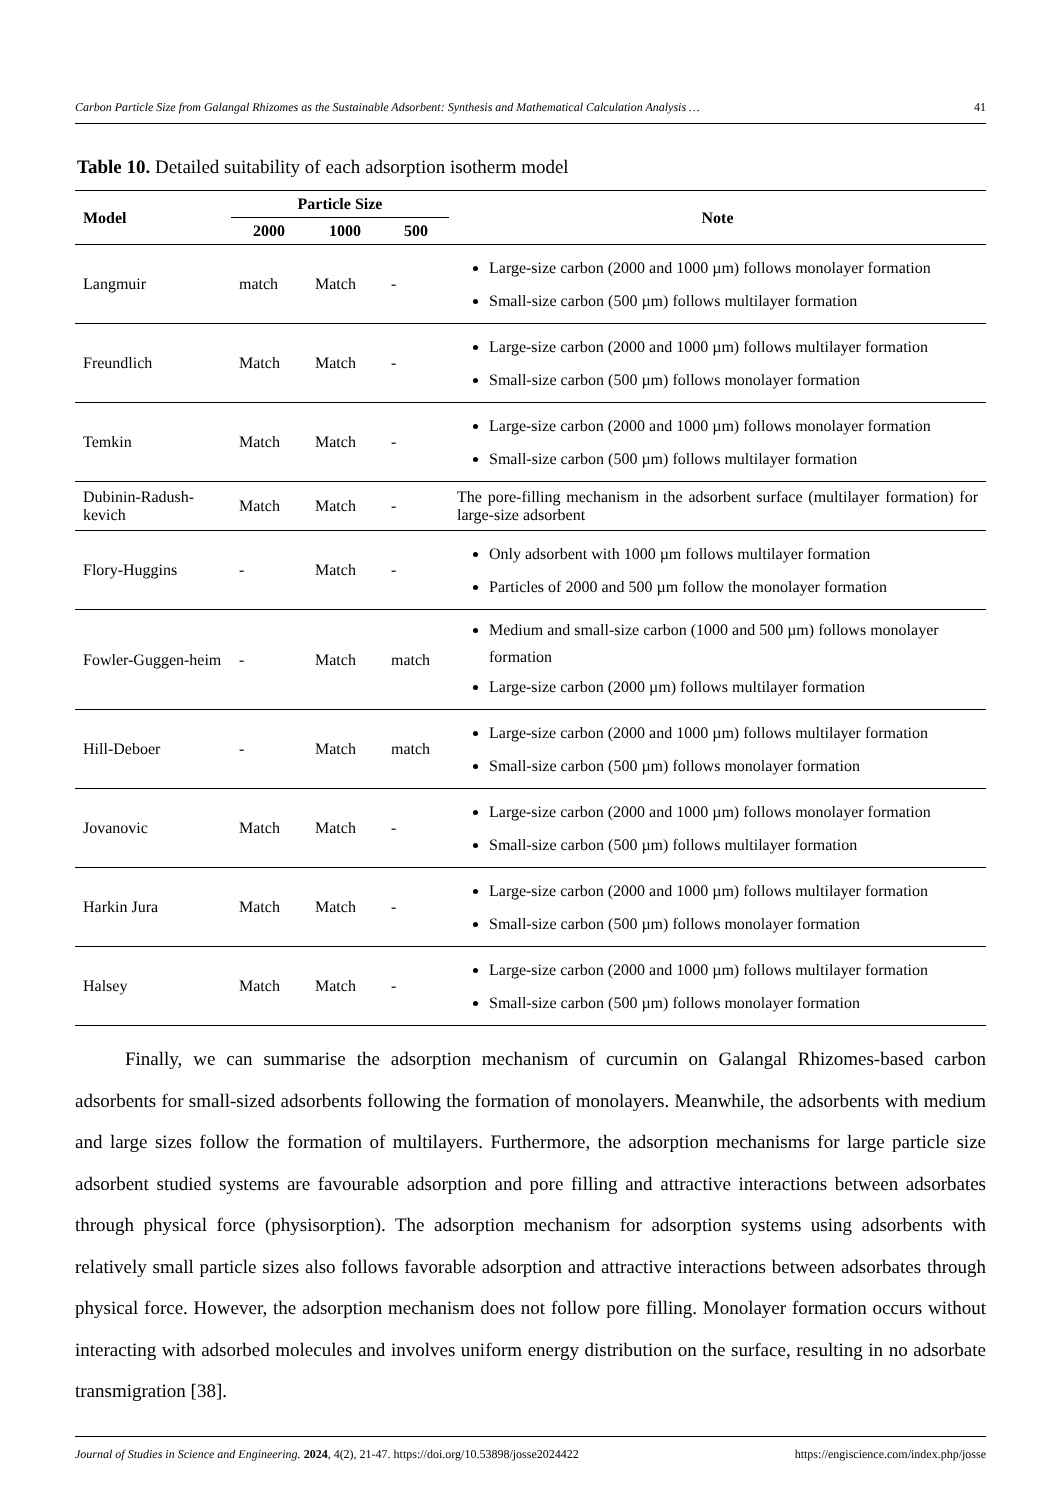Carbon Particle Size from Galangal Rhizomes as the Sustainable Adsorbent: Synthesis and Mathematical Calculation Analysis … 41
Table 10. Detailed suitability of each adsorption isotherm model
| Model | Particle Size | | | Note |
| --- | --- | --- | --- | --- |
| | 2000 | 1000 | 500 | |
| Langmuir | match | Match | - | Large-size carbon (2000 and 1000 µm) follows monolayer formation Small-size carbon (500 µm) follows multilayer formation |
| Freundlich | Match | Match | - | Large-size carbon (2000 and 1000 µm) follows multilayer formation Small-size carbon (500 µm) follows monolayer formation |
| Temkin | Match | Match | - | Large-size carbon (2000 and 1000 µm) follows monolayer formation Small-size carbon (500 µm) follows multilayer formation |
| Dubinin-Radush-kevich | Match | Match | - | The pore-filling mechanism in the adsorbent surface (multilayer formation) for large-size adsorbent |
| Flory-Huggins | - | Match | - | Only adsorbent with 1000 µm follows multilayer formation Particles of 2000 and 500 µm follow the monolayer formation |
| Fowler-Guggen-heim | - | Match | match | Medium and small-size carbon (1000 and 500 µm) follows monolayer formation Large-size carbon (2000 µm) follows multilayer formation |
| Hill-Deboer | - | Match | match | Large-size carbon (2000 and 1000 µm) follows multilayer formation Small-size carbon (500 µm) follows monolayer formation |
| Jovanovic | Match | Match | - | Large-size carbon (2000 and 1000 µm) follows monolayer formation Small-size carbon (500 µm) follows multilayer formation |
| Harkin Jura | Match | Match | - | Large-size carbon (2000 and 1000 µm) follows multilayer formation Small-size carbon (500 µm) follows monolayer formation |
| Halsey | Match | Match | - | Large-size carbon (2000 and 1000 µm) follows multilayer formation Small-size carbon (500 µm) follows monolayer formation |
Finally, we can summarise the adsorption mechanism of curcumin on Galangal Rhizomes-based carbon adsorbents for small-sized adsorbents following the formation of monolayers. Meanwhile, the adsorbents with medium and large sizes follow the formation of multilayers. Furthermore, the adsorption mechanisms for large particle size adsorbent studied systems are favourable adsorption and pore filling and attractive interactions between adsorbates through physical force (physisorption). The adsorption mechanism for adsorption systems using adsorbents with relatively small particle sizes also follows favorable adsorption and attractive interactions between adsorbates through physical force. However, the adsorption mechanism does not follow pore filling. Monolayer formation occurs without interacting with adsorbed molecules and involves uniform energy distribution on the surface, resulting in no adsorbate transmigration [38].
Journal of Studies in Science and Engineering. 2024, 4(2), 21-47. https://doi.org/10.53898/josse2024422 https://engiscience.com/index.php/josse